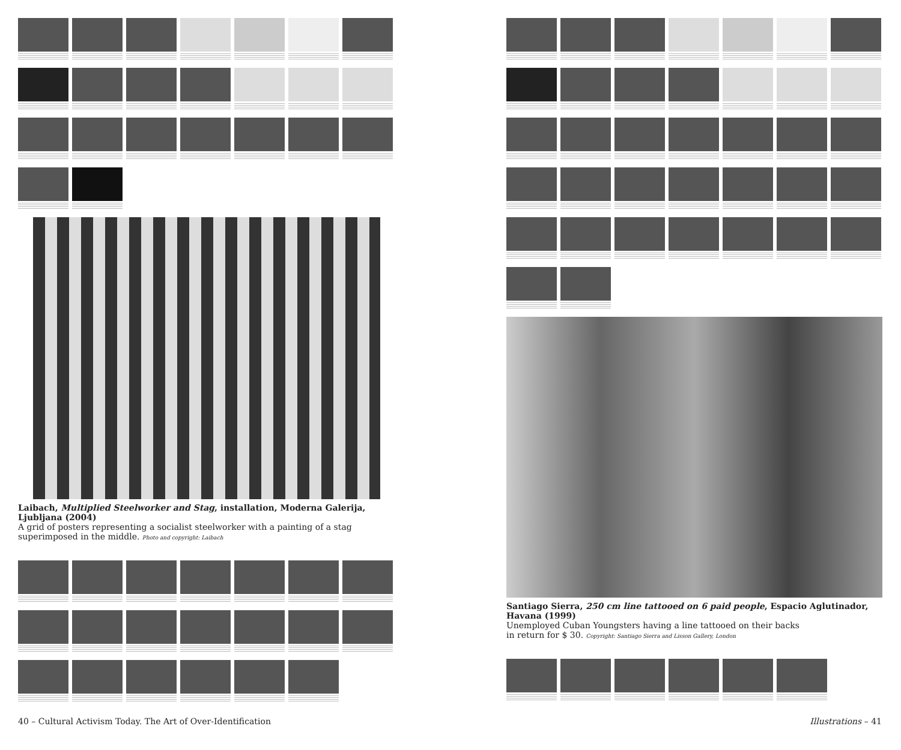Laibach, Multiplied Steelworker and Stag, installation, Moderna Galerija, Ljubljana (2004)
A grid of posters representing a socialist steelworker with a painting of a stag superimposed in the middle. Photo and copyright: Laibach
Santiago Sierra, 250 cm line tattooed on 6 paid people, Espacio Aglutinador, Havana (1999)
Unemployed Cuban Youngsters having a line tattooed on their backs
in return for $ 30. Copyright: Santiago Sierra and Lisson Gallery, London
40 – Cultural Activism Today. The Art of Over-Identification
Illustrations – 41